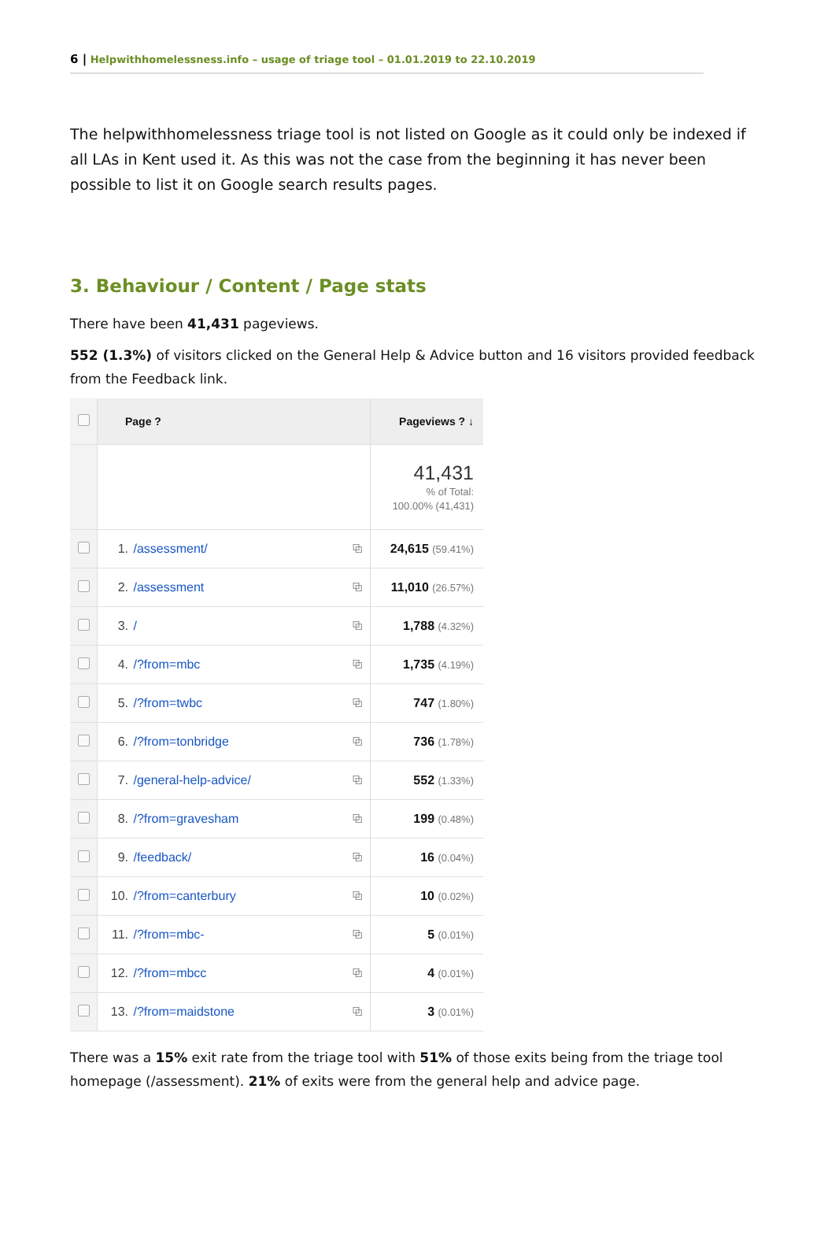6 | Helpwithhomelessness.info – usage of triage tool – 01.01.2019 to 22.10.2019
The helpwithhomelessness triage tool is not listed on Google as it could only be indexed if all LAs in Kent used it. As this was not the case from the beginning it has never been possible to list it on Google search results pages.
3. Behaviour / Content / Page stats
There have been 41,431 pageviews.
552 (1.3%) of visitors clicked on the General Help & Advice button and 16 visitors provided feedback from the Feedback link.
| | Page ? | | | Pageviews ? ↓ |
| --- | --- | --- | --- | --- |
| | | | | 41,431 % of Total: 100.00% (41,431) |
| | 1. | /assessment/ | ⧉ | 24,615 (59.41%) |
| | 2. | /assessment | ⧉ | 11,010 (26.57%) |
| | 3. | / | ⧉ | 1,788 (4.32%) |
| | 4. | /?from=mbc | ⧉ | 1,735 (4.19%) |
| | 5. | /?from=twbc | ⧉ | 747 (1.80%) |
| | 6. | /?from=tonbridge | ⧉ | 736 (1.78%) |
| | 7. | /general-help-advice/ | ⧉ | 552 (1.33%) |
| | 8. | /?from=gravesham | ⧉ | 199 (0.48%) |
| | 9. | /feedback/ | ⧉ | 16 (0.04%) |
| | 10. | /?from=canterbury | ⧉ | 10 (0.02%) |
| | 11. | /?from=mbc- | ⧉ | 5 (0.01%) |
| | 12. | /?from=mbcc | ⧉ | 4 (0.01%) |
| | 13. | /?from=maidstone | ⧉ | 3 (0.01%) |
There was a 15% exit rate from the triage tool with 51% of those exits being from the triage tool homepage (/assessment). 21% of exits were from the general help and advice page.